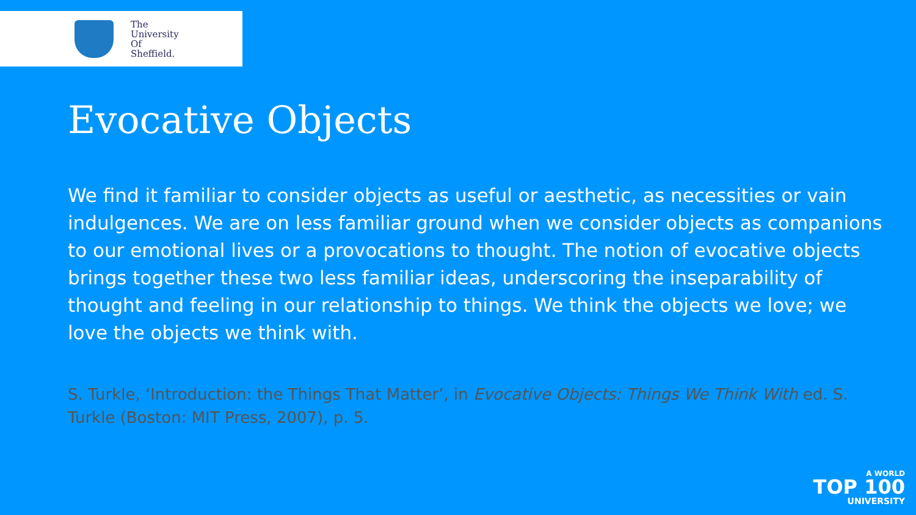The
University
Of
Sheffield.
Evocative Objects
We find it familiar to consider objects as useful or aesthetic, as necessities or vain indulgences. We are on less familiar ground when we consider objects as companions to our emotional lives or a provocations to thought. The notion of evocative objects brings together these two less familiar ideas, underscoring the inseparability of thought and feeling in our relationship to things. We think the objects we love; we love the objects we think with.
S. Turkle, ‘Introduction: the Things That Matter’, in Evocative Objects: Things We Think With ed. S. Turkle (Boston: MIT Press, 2007), p. 5.
A WORLD
TOP 100
UNIVERSITY